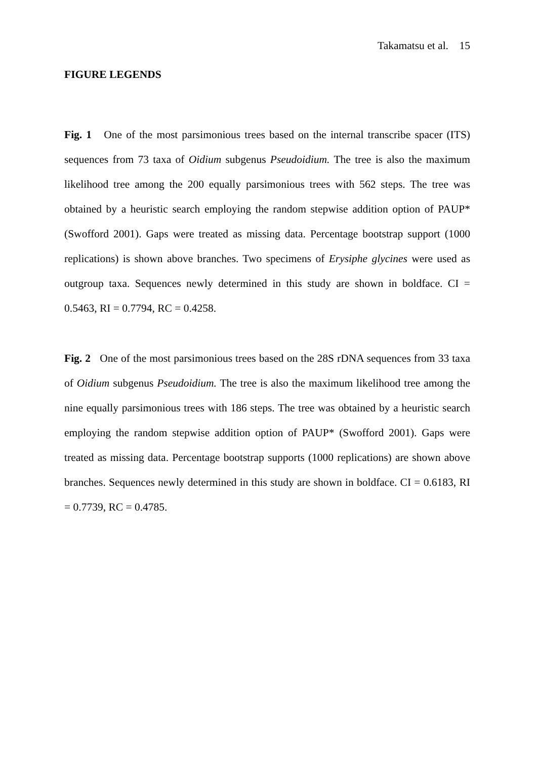Takamatsu et al. 15
FIGURE LEGENDS
Fig. 1 One of the most parsimonious trees based on the internal transcribe spacer (ITS) sequences from 73 taxa of Oidium subgenus Pseudoidium. The tree is also the maximum likelihood tree among the 200 equally parsimonious trees with 562 steps. The tree was obtained by a heuristic search employing the random stepwise addition option of PAUP* (Swofford 2001). Gaps were treated as missing data. Percentage bootstrap support (1000 replications) is shown above branches. Two specimens of Erysiphe glycines were used as outgroup taxa. Sequences newly determined in this study are shown in boldface. CI = 0.5463, RI = 0.7794, RC = 0.4258.
Fig. 2 One of the most parsimonious trees based on the 28S rDNA sequences from 33 taxa of Oidium subgenus Pseudoidium. The tree is also the maximum likelihood tree among the nine equally parsimonious trees with 186 steps. The tree was obtained by a heuristic search employing the random stepwise addition option of PAUP* (Swofford 2001). Gaps were treated as missing data. Percentage bootstrap supports (1000 replications) are shown above branches. Sequences newly determined in this study are shown in boldface. CI = 0.6183, RI = 0.7739, RC = 0.4785.